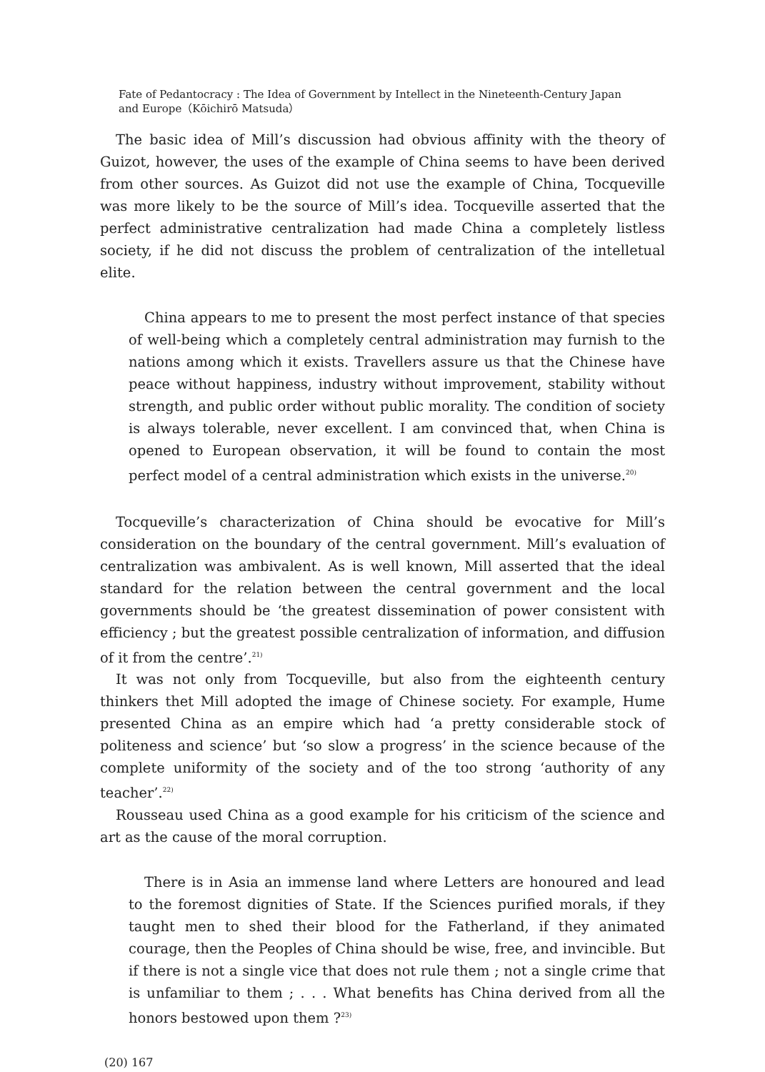Fate of Pedantocracy : The Idea of Government by Intellect in the Nineteenth-Century Japan
and Europe（Kōichirō Matsuda）
The basic idea of Mill’s discussion had obvious affinity with the theory of Guizot, however, the uses of the example of China seems to have been derived from other sources. As Guizot did not use the example of China, Tocqueville was more likely to be the source of Mill’s idea. Tocqueville asserted that the perfect administrative centralization had made China a completely listless society, if he did not discuss the problem of centralization of the intelletual elite.
China appears to me to present the most perfect instance of that species of well-being which a completely central administration may furnish to the nations among which it exists. Travellers assure us that the Chinese have peace without happiness, industry without improvement, stability without strength, and public order without public morality. The condition of society is always tolerable, never excellent. I am convinced that, when China is opened to European observation, it will be found to contain the most perfect model of a central administration which exists in the universe.<sup>20)</sup>
Tocqueville’s characterization of China should be evocative for Mill’s consideration on the boundary of the central government. Mill’s evaluation of centralization was ambivalent. As is well known, Mill asserted that the ideal standard for the relation between the central government and the local governments should be ‘the greatest dissemination of power consistent with efficiency ; but the greatest possible centralization of information, and diffusion of it from the centre’.<sup>21)</sup>
It was not only from Tocqueville, but also from the eighteenth century thinkers thet Mill adopted the image of Chinese society. For example, Hume presented China as an empire which had ‘a pretty considerable stock of politeness and science’ but ‘so slow a progress’ in the science because of the complete uniformity of the society and of the too strong ‘authority of any teacher’.<sup>22)</sup>
Rousseau used China as a good example for his criticism of the science and art as the cause of the moral corruption.
There is in Asia an immense land where Letters are honoured and lead to the foremost dignities of State. If the Sciences purified morals, if they taught men to shed their blood for the Fatherland, if they animated courage, then the Peoples of China should be wise, free, and invincible. But if there is not a single vice that does not rule them ; not a single crime that is unfamiliar to them ; . . . What benefits has China derived from all the honors bestowed upon them ?<sup>23)</sup>
(20) 167